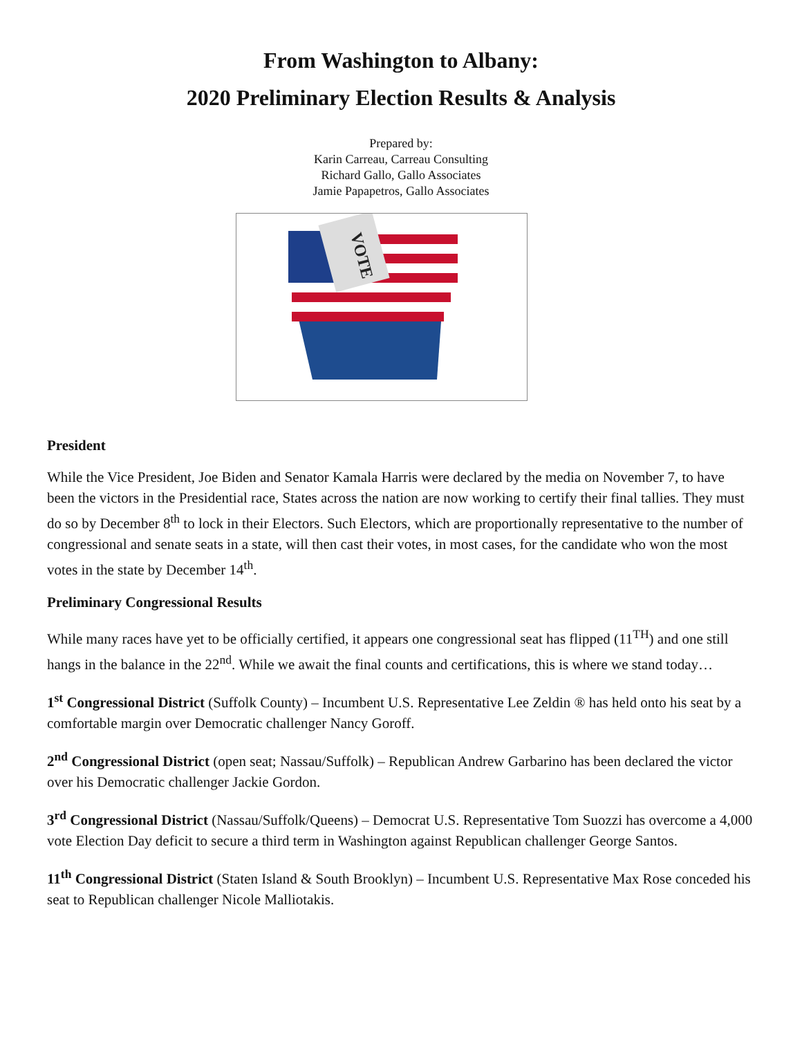From Washington to Albany:
2020 Preliminary Election Results & Analysis
Prepared by:
Karin Carreau, Carreau Consulting
Richard Gallo, Gallo Associates
Jamie Papapetros, Gallo Associates
VOTE
President
While the Vice President, Joe Biden and Senator Kamala Harris were declared by the media on November 7, to have been the victors in the Presidential race, States across the nation are now working to certify their final tallies. They must do so by December 8<sup>th</sup> to lock in their Electors. Such Electors, which are proportionally representative to the number of congressional and senate seats in a state, will then cast their votes, in most cases, for the candidate who won the most votes in the state by December 14<sup>th</sup>.
Preliminary Congressional Results
While many races have yet to be officially certified, it appears one congressional seat has flipped (11<sup>TH</sup>) and one still hangs in the balance in the 22<sup>nd</sup>. While we await the final counts and certifications, this is where we stand today…
1<sup>st</sup> Congressional District (Suffolk County) – Incumbent U.S. Representative Lee Zeldin ® has held onto his seat by a comfortable margin over Democratic challenger Nancy Goroff.
2<sup>nd</sup> Congressional District (open seat; Nassau/Suffolk) – Republican Andrew Garbarino has been declared the victor over his Democratic challenger Jackie Gordon.
3<sup>rd</sup> Congressional District (Nassau/Suffolk/Queens) – Democrat U.S. Representative Tom Suozzi has overcome a 4,000 vote Election Day deficit to secure a third term in Washington against Republican challenger George Santos.
11<sup>th</sup> Congressional District (Staten Island & South Brooklyn) – Incumbent U.S. Representative Max Rose conceded his seat to Republican challenger Nicole Malliotakis.